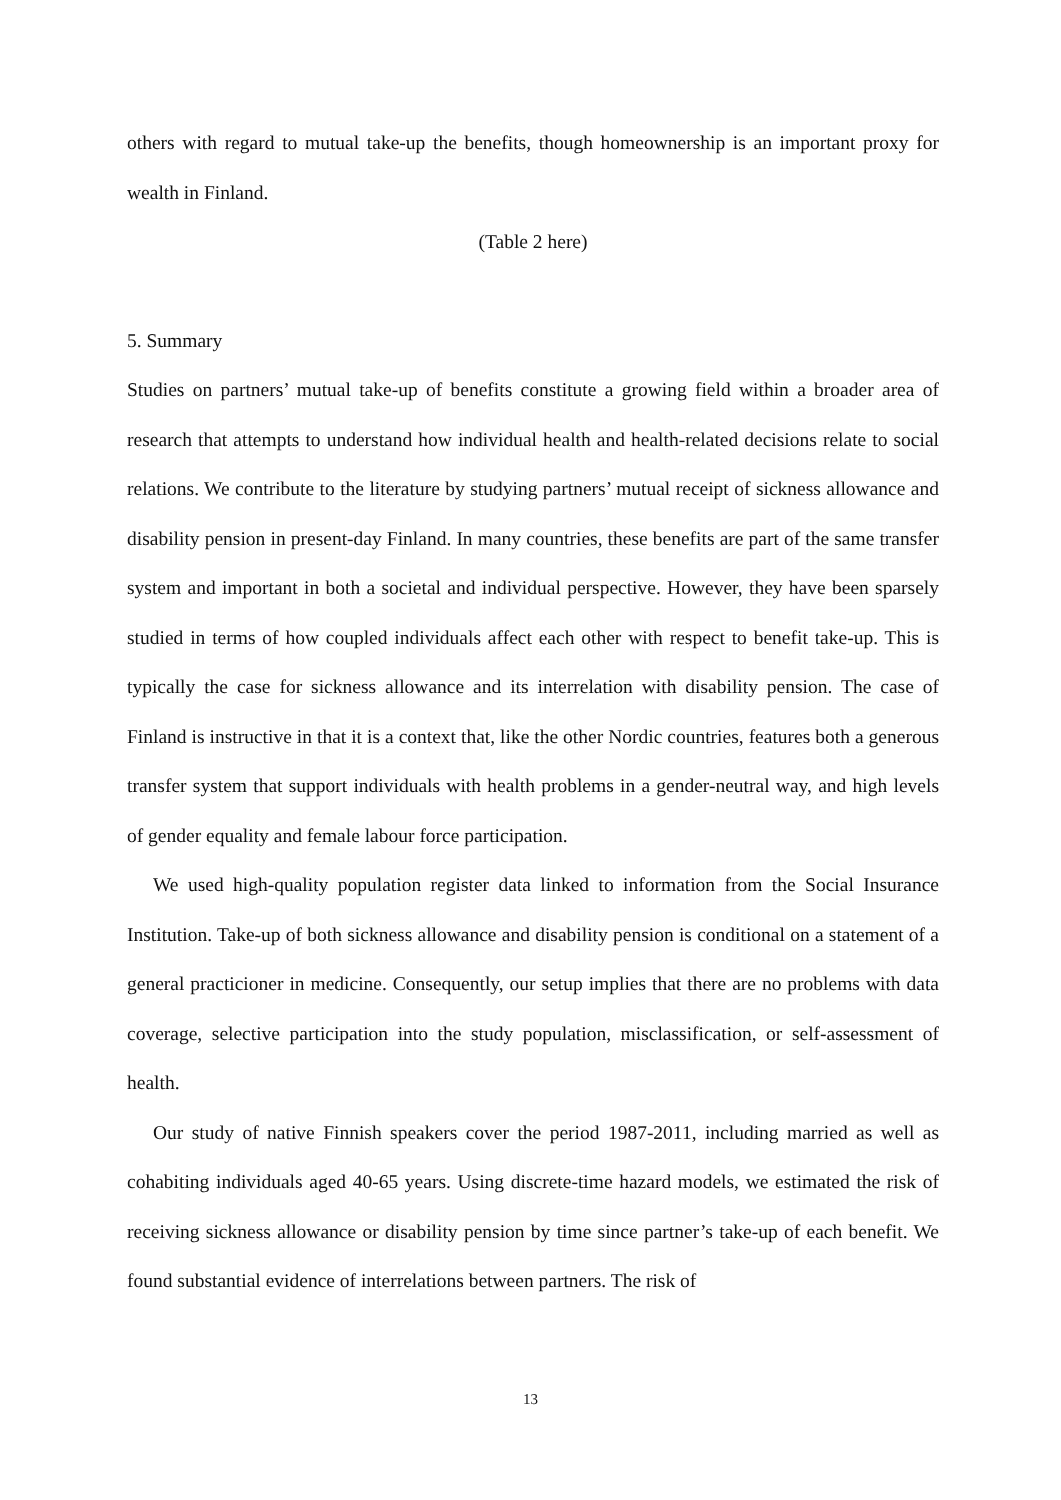others with regard to mutual take-up the benefits, though homeownership is an important proxy for wealth in Finland.
(Table 2 here)
5. Summary
Studies on partners’ mutual take-up of benefits constitute a growing field within a broader area of research that attempts to understand how individual health and health-related decisions relate to social relations. We contribute to the literature by studying partners’ mutual receipt of sickness allowance and disability pension in present-day Finland. In many countries, these benefits are part of the same transfer system and important in both a societal and individual perspective. However, they have been sparsely studied in terms of how coupled individuals affect each other with respect to benefit take-up. This is typically the case for sickness allowance and its interrelation with disability pension. The case of Finland is instructive in that it is a context that, like the other Nordic countries, features both a generous transfer system that support individuals with health problems in a gender-neutral way, and high levels of gender equality and female labour force participation.
We used high-quality population register data linked to information from the Social Insurance Institution. Take-up of both sickness allowance and disability pension is conditional on a statement of a general practicioner in medicine. Consequently, our setup implies that there are no problems with data coverage, selective participation into the study population, misclassification, or self-assessment of health.
Our study of native Finnish speakers cover the period 1987-2011, including married as well as cohabiting individuals aged 40-65 years. Using discrete-time hazard models, we estimated the risk of receiving sickness allowance or disability pension by time since partner’s take-up of each benefit. We found substantial evidence of interrelations between partners. The risk of
13